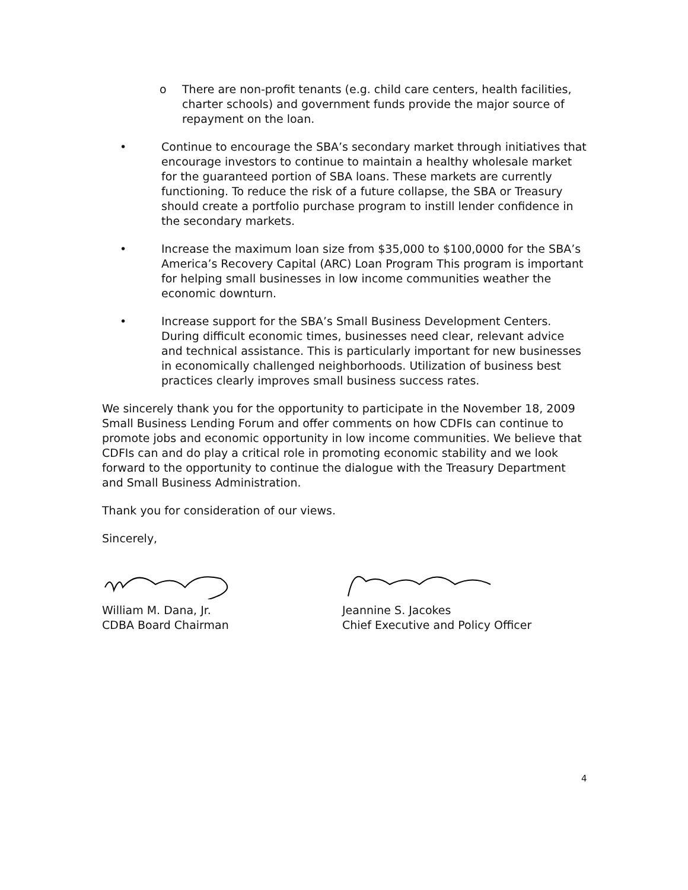o There are non-profit tenants (e.g. child care centers, health facilities, charter schools) and government funds provide the major source of repayment on the loan.
• Continue to encourage the SBA’s secondary market through initiatives that encourage investors to continue to maintain a healthy wholesale market for the guaranteed portion of SBA loans. These markets are currently functioning. To reduce the risk of a future collapse, the SBA or Treasury should create a portfolio purchase program to instill lender confidence in the secondary markets.
• Increase the maximum loan size from $35,000 to $100,0000 for the SBA’s America’s Recovery Capital (ARC) Loan Program This program is important for helping small businesses in low income communities weather the economic downturn.
• Increase support for the SBA’s Small Business Development Centers. During difficult economic times, businesses need clear, relevant advice and technical assistance. This is particularly important for new businesses in economically challenged neighborhoods. Utilization of business best practices clearly improves small business success rates.
We sincerely thank you for the opportunity to participate in the November 18, 2009 Small Business Lending Forum and offer comments on how CDFIs can continue to promote jobs and economic opportunity in low income communities. We believe that CDFIs can and do play a critical role in promoting economic stability and we look forward to the opportunity to continue the dialogue with the Treasury Department and Small Business Administration.
Thank you for consideration of our views.
Sincerely,
William M. Dana, Jr.
CDBA Board Chairman
Jeannine S. Jacokes
Chief Executive and Policy Officer
4